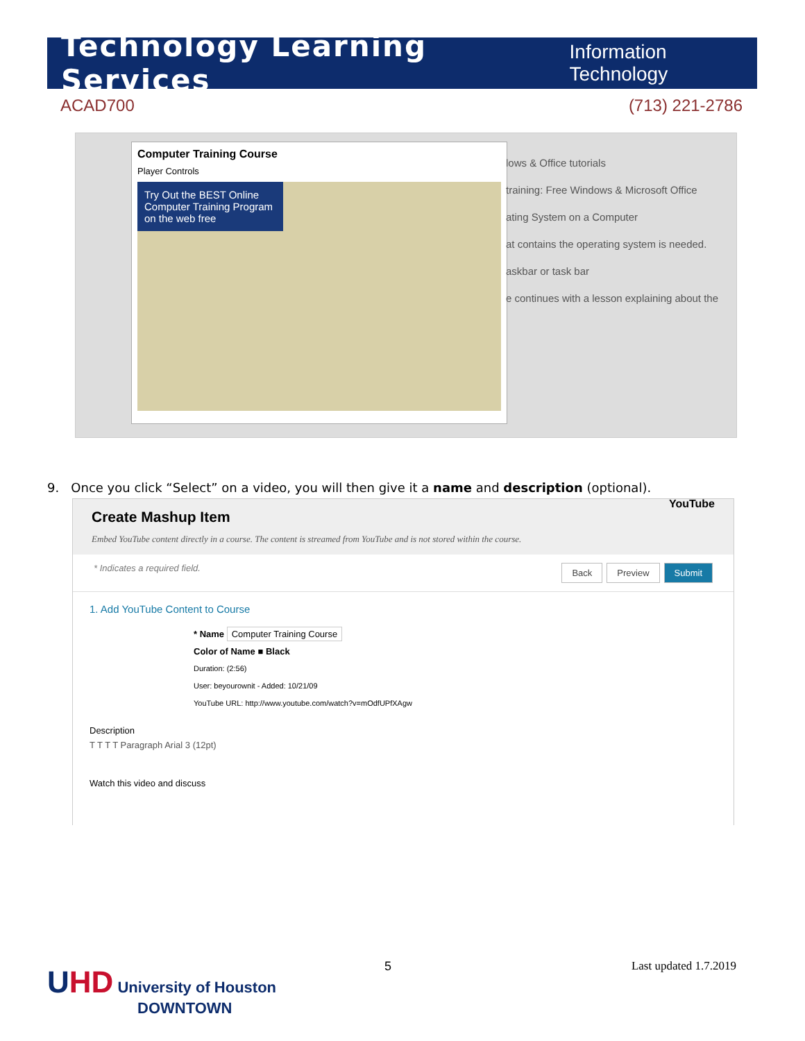Technology Learning Services Information Technology
ACAD700 (713) 221-2786
Computer Training Course
Player Controls
Try Out the BEST Online Computer Training Program on the web free
lows & Office tutorials
training: Free Windows & Microsoft Office
ating System on a Computer
at contains the operating system is needed.
askbar or task bar
e continues with a lesson explaining about the
9. Once you click “Select” on a video, you will then give it a name and description (optional).
Create Mashup Item
Embed YouTube content directly in a course. The content is streamed from YouTube and is not stored within the course. YouTube
* Indicates a required field. Back Preview Submit
1. Add YouTube Content to Course
* Name Computer Training Course
Color of Name ■ Black
Duration: (2:56)
User: beyourownit - Added: 10/21/09
YouTube URL: http://www.youtube.com/watch?v=mOdfUPfXAgw
Description
T T T T Paragraph Arial 3 (12pt)
Watch this video and discuss
UHD University of Houston
DOWNTOWN
5 Last updated 1.7.2019